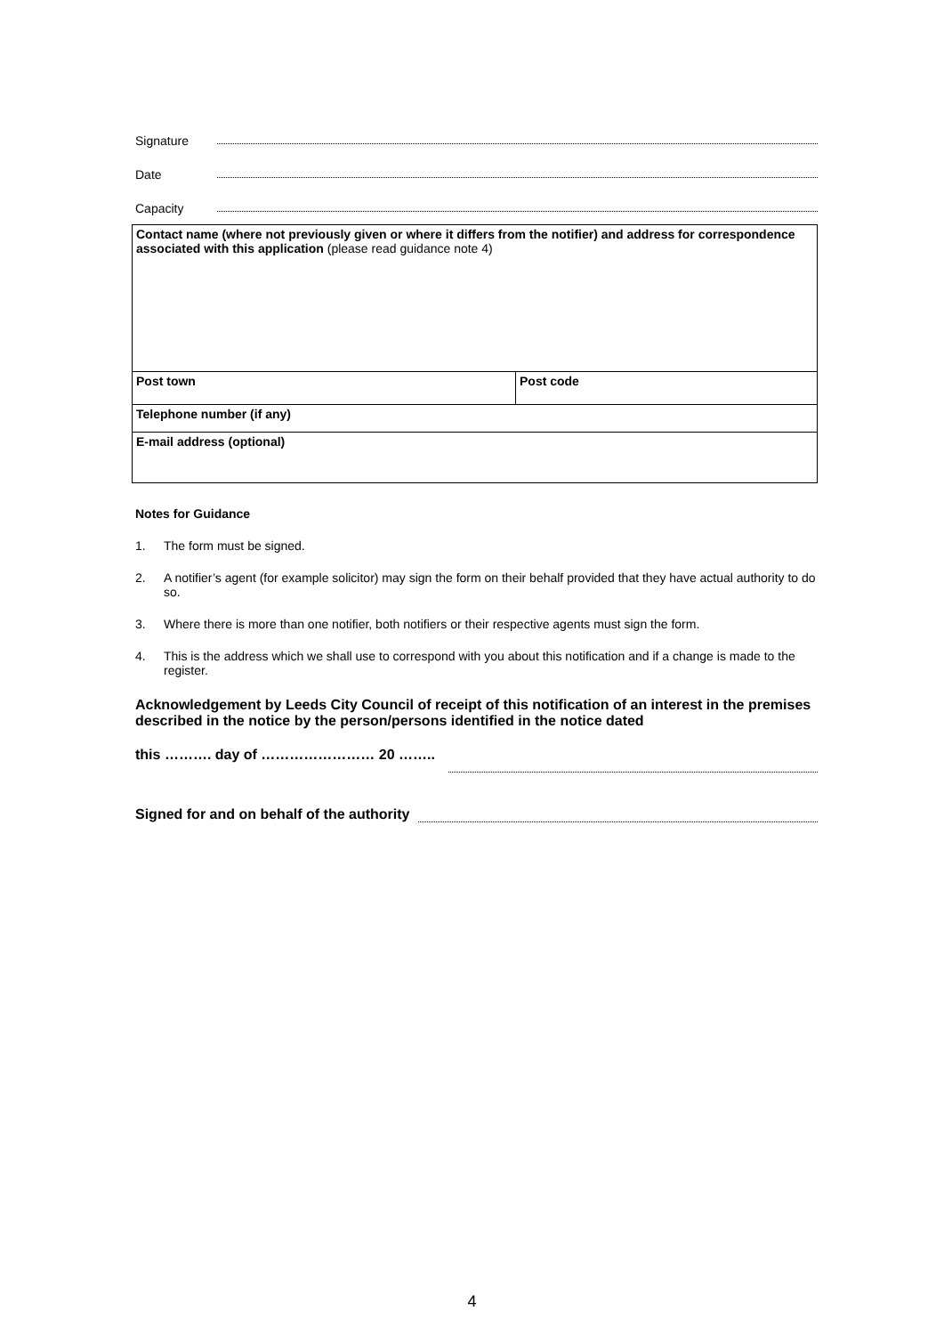Signature
Date
Capacity
| Contact name (where not previously given or where it differs from the notifier) and address for correspondence associated with this application (please read guidance note 4) | |
| Post town | Post code |
| Telephone number (if any) | |
| E-mail address (optional) | |
Notes for Guidance
1. The form must be signed.
2. A notifier’s agent (for example solicitor) may sign the form on their behalf provided that they have actual authority to do so.
3. Where there is more than one notifier, both notifiers or their respective agents must sign the form.
4. This is the address which we shall use to correspond with you about this notification and if a change is made to the register.
Acknowledgement by Leeds City Council of receipt of this notification of an interest in the premises described in the notice by the person/persons identified in the notice dated
this ………. day of …………………… 20 ……..
Signed for and on behalf of the authority
4